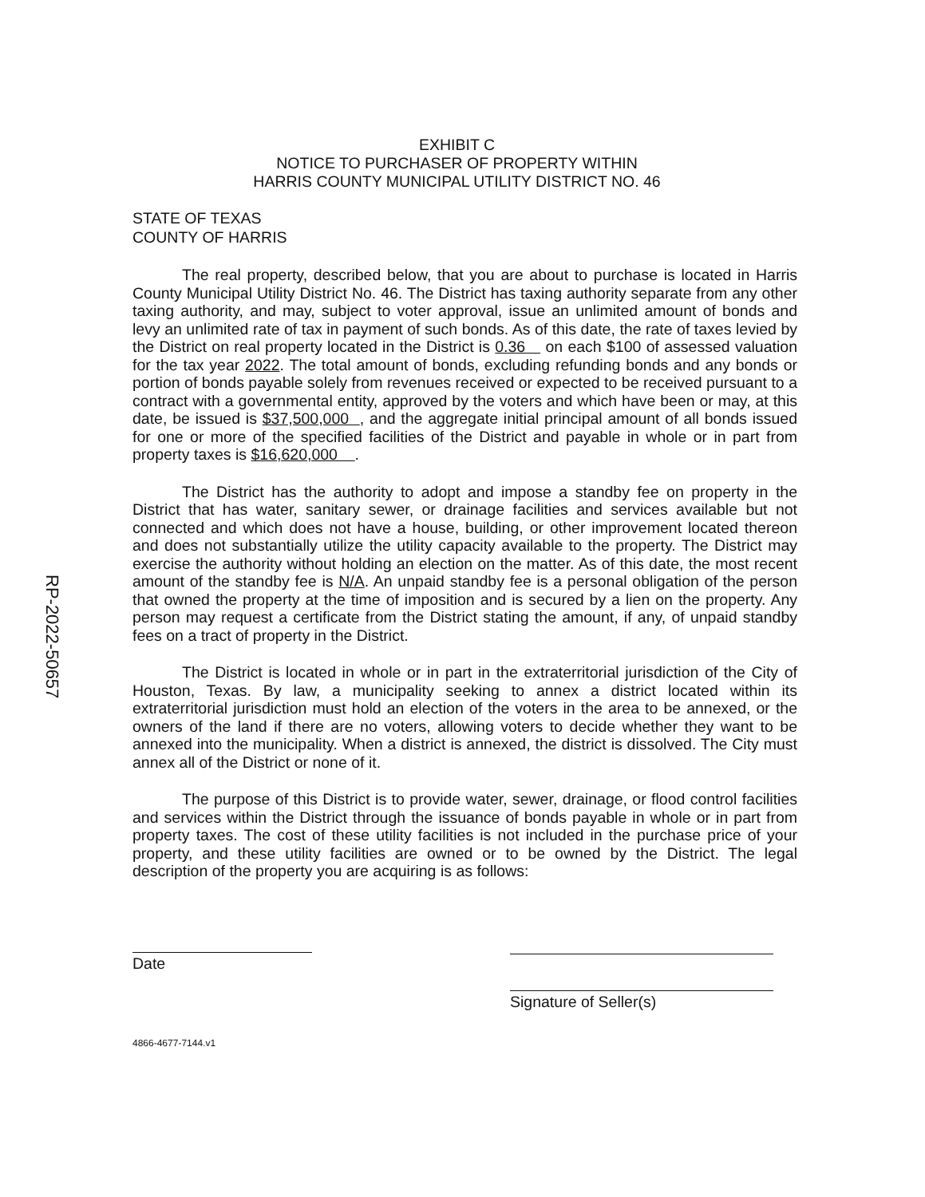RP-2022-50657
EXHIBIT C
NOTICE TO PURCHASER OF PROPERTY WITHIN
HARRIS COUNTY MUNICIPAL UTILITY DISTRICT NO. 46
STATE OF TEXAS
COUNTY OF HARRIS
The real property, described below, that you are about to purchase is located in Harris County Municipal Utility District No. 46. The District has taxing authority separate from any other taxing authority, and may, subject to voter approval, issue an unlimited amount of bonds and levy an unlimited rate of tax in payment of such bonds. As of this date, the rate of taxes levied by the District on real property located in the District is 0.36 on each $100 of assessed valuation for the tax year 2022. The total amount of bonds, excluding refunding bonds and any bonds or portion of bonds payable solely from revenues received or expected to be received pursuant to a contract with a governmental entity, approved by the voters and which have been or may, at this date, be issued is $37,500,000 , and the aggregate initial principal amount of all bonds issued for one or more of the specified facilities of the District and payable in whole or in part from property taxes is $16,620,000 .
The District has the authority to adopt and impose a standby fee on property in the District that has water, sanitary sewer, or drainage facilities and services available but not connected and which does not have a house, building, or other improvement located thereon and does not substantially utilize the utility capacity available to the property. The District may exercise the authority without holding an election on the matter. As of this date, the most recent amount of the standby fee is N/A. An unpaid standby fee is a personal obligation of the person that owned the property at the time of imposition and is secured by a lien on the property. Any person may request a certificate from the District stating the amount, if any, of unpaid standby fees on a tract of property in the District.
The District is located in whole or in part in the extraterritorial jurisdiction of the City of Houston, Texas. By law, a municipality seeking to annex a district located within its extraterritorial jurisdiction must hold an election of the voters in the area to be annexed, or the owners of the land if there are no voters, allowing voters to decide whether they want to be annexed into the municipality. When a district is annexed, the district is dissolved. The City must annex all of the District or none of it.
The purpose of this District is to provide water, sewer, drainage, or flood control facilities and services within the District through the issuance of bonds payable in whole or in part from property taxes. The cost of these utility facilities is not included in the purchase price of your property, and these utility facilities are owned or to be owned by the District. The legal description of the property you are acquiring is as follows:
Date
Signature of Seller(s)
4866-4677-7144.v1